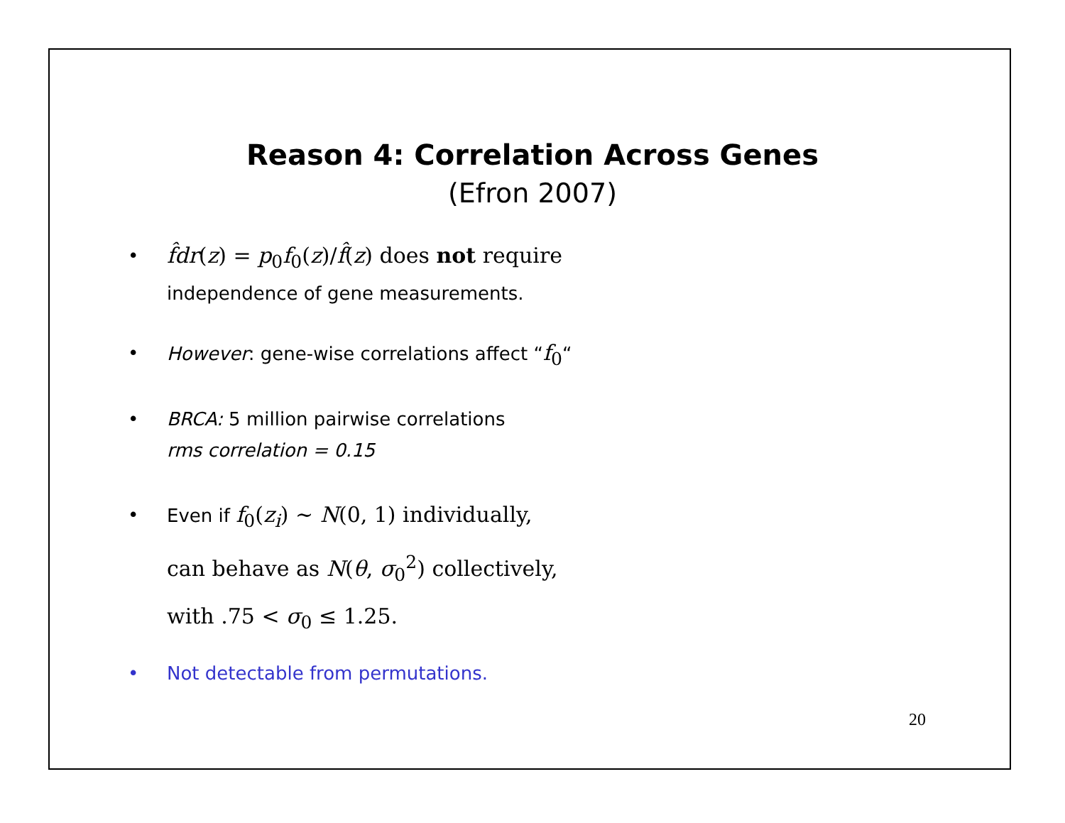Reason 4: Correlation Across Genes
(Efron 2007)
• f̂dr(z) = p<sub>0</sub>f<sub>0</sub>(z)/f̂(z) does not require
independence of gene measurements.
• However: gene-wise correlations affect “f<sub>0</sub>“
• BRCA: 5 million pairwise correlations
rms correlation = 0.15
• Even if f<sub>0</sub>(z<sub>i</sub>) ∼ N(0, 1) individually,
can behave as N(θ, σ<sub>0</sub><sup>2</sup>) collectively,
with .75 < σ<sub>0</sub> ≤ 1.25.
• Not detectable from permutations.
20